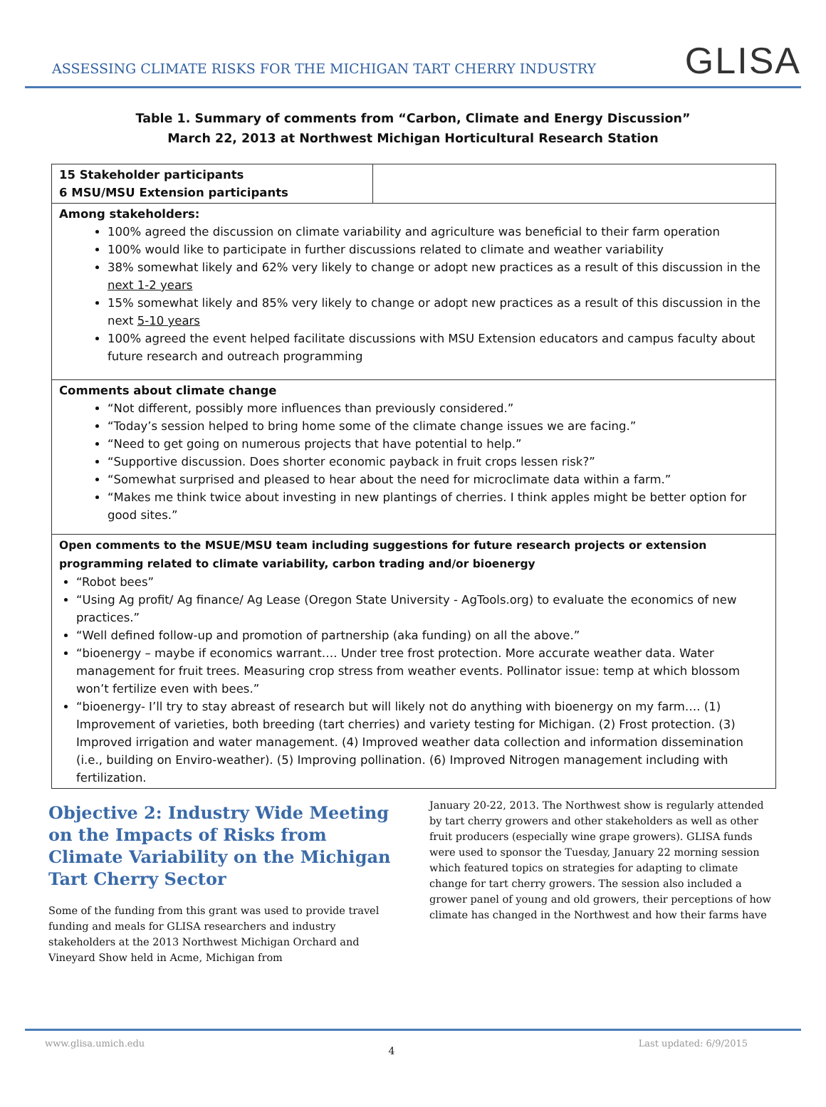ASSESSING CLIMATE RISKS FOR THE MICHIGAN TART CHERRY INDUSTRY
GLISA
Table 1. Summary of comments from “Carbon, Climate and Energy Discussion”
March 22, 2013 at Northwest Michigan Horticultural Research Station
| 15 Stakeholder participants 6 MSU/MSU Extension participants | |
| Among stakeholders: 100% agreed the discussion on climate variability and agriculture was beneficial to their farm operation 100% would like to participate in further discussions related to climate and weather variability 38% somewhat likely and 62% very likely to change or adopt new practices as a result of this discussion in the next 1-2 years 15% somewhat likely and 85% very likely to change or adopt new practices as a result of this discussion in the next 5-10 years 100% agreed the event helped facilitate discussions with MSU Extension educators and campus faculty about future research and outreach programming | |
| Comments about climate change “Not different, possibly more influences than previously considered.” “Today’s session helped to bring home some of the climate change issues we are facing.” “Need to get going on numerous projects that have potential to help.” “Supportive discussion. Does shorter economic payback in fruit crops lessen risk?” “Somewhat surprised and pleased to hear about the need for microclimate data within a farm.” “Makes me think twice about investing in new plantings of cherries. I think apples might be better option for good sites.” | |
| Open comments to the MSUE/MSU team including suggestions for future research projects or extension programming related to climate variability, carbon trading and/or bioenergy “Robot bees” “Using Ag profit/ Ag finance/ Ag Lease (Oregon State University - AgTools.org) to evaluate the economics of new practices.” “Well defined follow-up and promotion of partnership (aka funding) on all the above.” “bioenergy – maybe if economics warrant…. Under tree frost protection. More accurate weather data. Water management for fruit trees. Measuring crop stress from weather events. Pollinator issue: temp at which blossom won’t fertilize even with bees.” “bioenergy- I’ll try to stay abreast of research but will likely not do anything with bioenergy on my farm…. (1) Improvement of varieties, both breeding (tart cherries) and variety testing for Michigan. (2) Frost protection. (3) Improved irrigation and water management. (4) Improved weather data collection and information dissemination (i.e., building on Enviro-weather). (5) Improving pollination. (6) Improved Nitrogen management including with fertilization. | |
Objective 2: Industry Wide Meeting on the Impacts of Risks from Climate Variability on the Michigan Tart Cherry Sector
Some of the funding from this grant was used to provide travel funding and meals for GLISA researchers and industry stakeholders at the 2013 Northwest Michigan Orchard and Vineyard Show held in Acme, Michigan from
January 20-22, 2013. The Northwest show is regularly attended by tart cherry growers and other stakeholders as well as other fruit producers (especially wine grape growers). GLISA funds were used to sponsor the Tuesday, January 22 morning session which featured topics on strategies for adapting to climate change for tart cherry growers. The session also included a grower panel of young and old growers, their perceptions of how climate has changed in the Northwest and how their farms have
www.glisa.umich.edu 4 Last updated: 6/9/2015